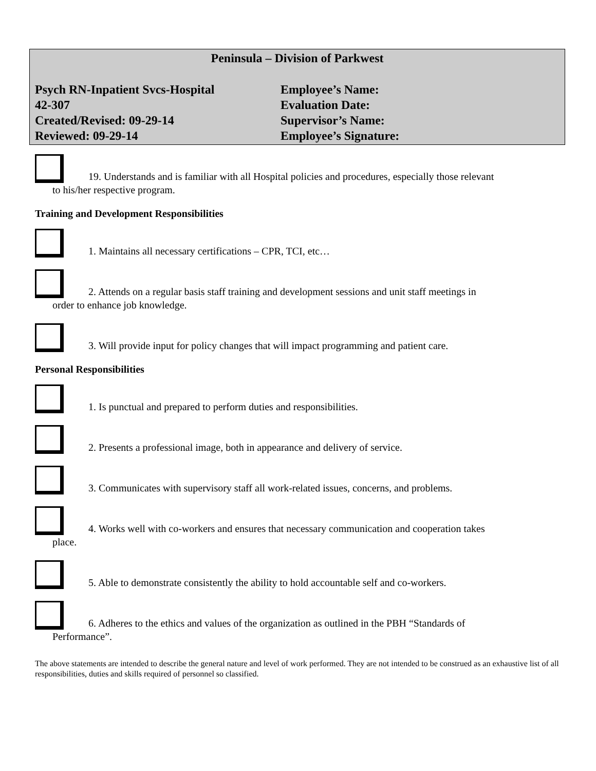Peninsula – Division of Parkwest
Psych RN-Inpatient Svcs-Hospital
Employee’s Name:
42-307
Evaluation Date:
Created/Revised: 09-29-14
Supervisor’s Name:
Reviewed: 09-29-14
Employee’s Signature:
19. Understands and is familiar with all Hospital policies and procedures, especially those relevant
to his/her respective program.
Training and Development Responsibilities
1. Maintains all necessary certifications – CPR, TCI, etc…
2. Attends on a regular basis staff training and development sessions and unit staff meetings in
order to enhance job knowledge.
3. Will provide input for policy changes that will impact programming and patient care.
Personal Responsibilities
1. Is punctual and prepared to perform duties and responsibilities.
2. Presents a professional image, both in appearance and delivery of service.
3. Communicates with supervisory staff all work-related issues, concerns, and problems.
4. Works well with co-workers and ensures that necessary communication and cooperation takes
place.
5. Able to demonstrate consistently the ability to hold accountable self and co-workers.
6. Adheres to the ethics and values of the organization as outlined in the PBH “Standards of
Performance”.
The above statements are intended to describe the general nature and level of work performed. They are not intended to be construed as an exhaustive list of all responsibilities, duties and skills required of personnel so classified.